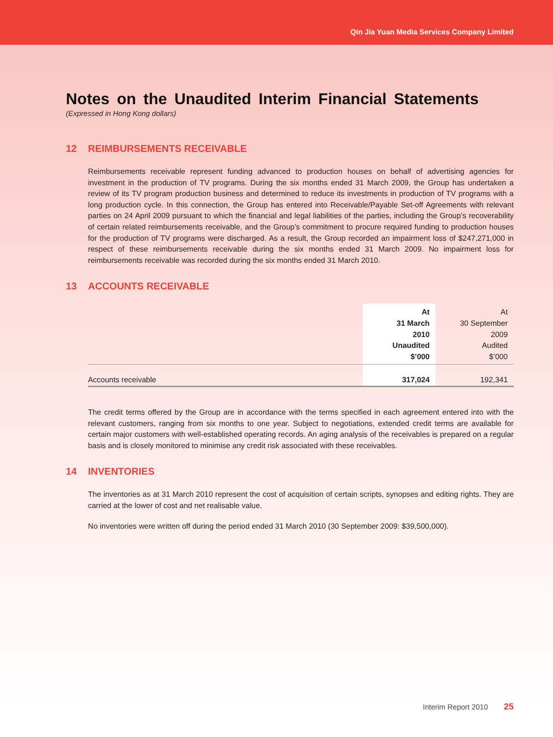Qin Jia Yuan Media Services Company Limited
Notes on the Unaudited Interim Financial Statements
(Expressed in Hong Kong dollars)
12 REIMBURSEMENTS RECEIVABLE
Reimbursements receivable represent funding advanced to production houses on behalf of advertising agencies for investment in the production of TV programs. During the six months ended 31 March 2009, the Group has undertaken a review of its TV program production business and determined to reduce its investments in production of TV programs with a long production cycle. In this connection, the Group has entered into Receivable/Payable Set-off Agreements with relevant parties on 24 April 2009 pursuant to which the financial and legal liabilities of the parties, including the Group’s recoverability of certain related reimbursements receivable, and the Group’s commitment to procure required funding to production houses for the production of TV programs were discharged. As a result, the Group recorded an impairment loss of $247,271,000 in respect of these reimbursements receivable during the six months ended 31 March 2009. No impairment loss for reimbursements receivable was recorded during the six months ended 31 March 2010.
13 ACCOUNTS RECEIVABLE
| | At 31 March 2010 Unaudited $’000 | At 30 September 2009 Audited $’000 |
| --- | --- | --- |
| Accounts receivable | 317,024 | 192,341 |
The credit terms offered by the Group are in accordance with the terms specified in each agreement entered into with the relevant customers, ranging from six months to one year. Subject to negotiations, extended credit terms are available for certain major customers with well-established operating records. An aging analysis of the receivables is prepared on a regular basis and is closely monitored to minimise any credit risk associated with these receivables.
14 INVENTORIES
The inventories as at 31 March 2010 represent the cost of acquisition of certain scripts, synopses and editing rights. They are carried at the lower of cost and net realisable value.
No inventories were written off during the period ended 31 March 2010 (30 September 2009: $39,500,000).
Interim Report 2010 25